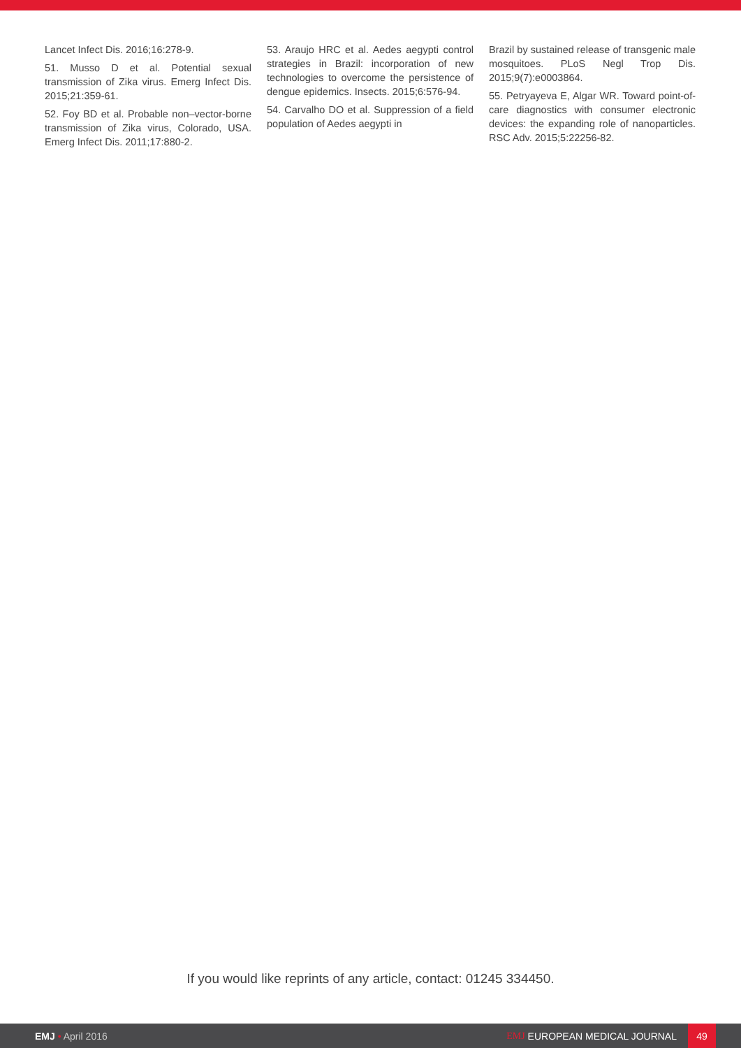Lancet Infect Dis. 2016;16:278-9.
51. Musso D et al. Potential sexual transmission of Zika virus. Emerg Infect Dis. 2015;21:359-61.
52. Foy BD et al. Probable non–vector-borne transmission of Zika virus, Colorado, USA. Emerg Infect Dis. 2011;17:880-2.
53. Araujo HRC et al. Aedes aegypti control strategies in Brazil: incorporation of new technologies to overcome the persistence of dengue epidemics. Insects. 2015;6:576-94.
54. Carvalho DO et al. Suppression of a field population of Aedes aegypti in
Brazil by sustained release of transgenic male mosquitoes. PLoS Negl Trop Dis. 2015;9(7):e0003864.
55. Petryayeva E, Algar WR. Toward point-of-care diagnostics with consumer electronic devices: the expanding role of nanoparticles. RSC Adv. 2015;5:22256-82.
If you would like reprints of any article, contact: 01245 334450.
EMJ • April 2016 EMJ EUROPEAN MEDICAL JOURNAL 49